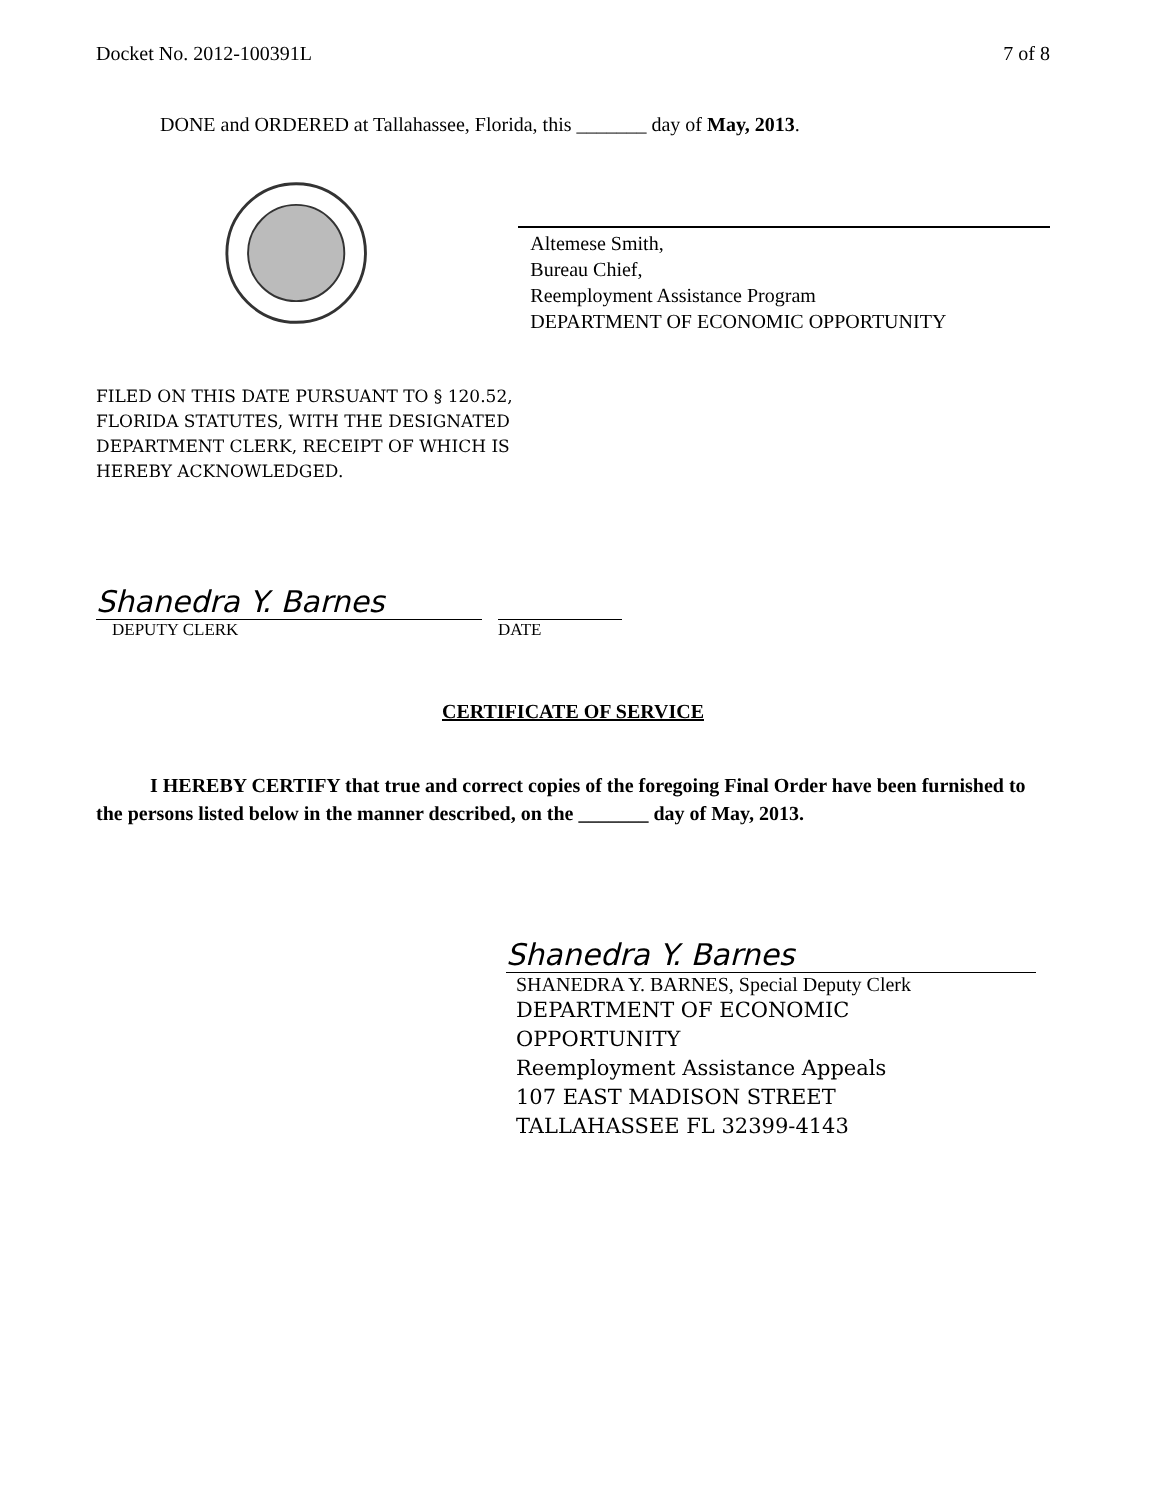Docket No. 2012-100391L 7 of 8
DONE and ORDERED at Tallahassee, Florida, this _______ day of May, 2013.
Altemese Smith,
Bureau Chief,
Reemployment Assistance Program
DEPARTMENT OF ECONOMIC OPPORTUNITY
FILED ON THIS DATE PURSUANT TO § 120.52,
FLORIDA STATUTES, WITH THE DESIGNATED
DEPARTMENT CLERK, RECEIPT OF WHICH IS
HEREBY ACKNOWLEDGED.
Shanedra Y. Barnes
DEPUTY CLERK DATE
CERTIFICATE OF SERVICE
I HEREBY CERTIFY that true and correct copies of the foregoing Final Order have been furnished to the persons listed below in the manner described, on the _______ day of May, 2013.
Shanedra Y. Barnes
SHANEDRA Y. BARNES, Special Deputy Clerk
DEPARTMENT OF ECONOMIC
OPPORTUNITY
Reemployment Assistance Appeals
107 EAST MADISON STREET
TALLAHASSEE FL 32399-4143